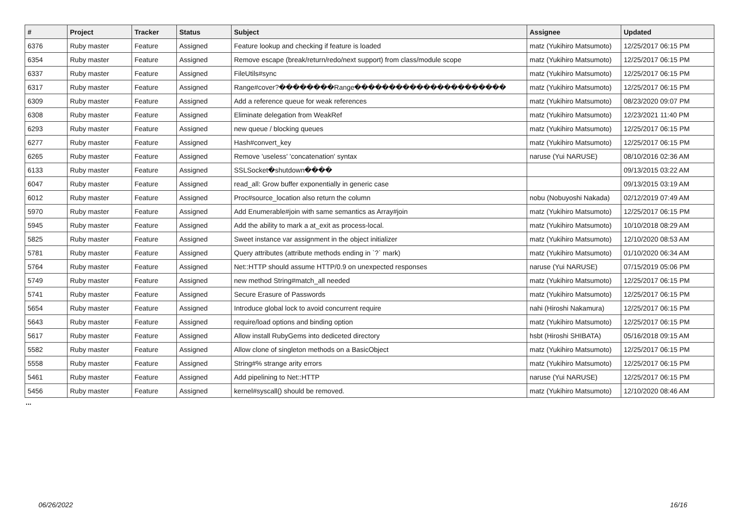| # | Project | Tracker | Status | Subject | Assignee | Updated |
| --- | --- | --- | --- | --- | --- | --- |
| 6376 | Ruby master | Feature | Assigned | Feature lookup and checking if feature is loaded | matz (Yukihiro Matsumoto) | 12/25/2017 06:15 PM |
| 6354 | Ruby master | Feature | Assigned | Remove escape (break/return/redo/next support) from class/module scope | matz (Yukihiro Matsumoto) | 12/25/2017 06:15 PM |
| 6337 | Ruby master | Feature | Assigned | FileUtils#sync | matz (Yukihiro Matsumoto) | 12/25/2017 06:15 PM |
| 6317 | Ruby master | Feature | Assigned | Range#cover?��������Range���������������������� | matz (Yukihiro Matsumoto) | 12/25/2017 06:15 PM |
| 6309 | Ruby master | Feature | Assigned | Add a reference queue for weak references | matz (Yukihiro Matsumoto) | 08/23/2020 09:07 PM |
| 6308 | Ruby master | Feature | Assigned | Eliminate delegation from WeakRef | matz (Yukihiro Matsumoto) | 12/23/2021 11:40 PM |
| 6293 | Ruby master | Feature | Assigned | new queue / blocking queues | matz (Yukihiro Matsumoto) | 12/25/2017 06:15 PM |
| 6277 | Ruby master | Feature | Assigned | Hash#convert_key | matz (Yukihiro Matsumoto) | 12/25/2017 06:15 PM |
| 6265 | Ruby master | Feature | Assigned | Remove 'useless' 'concatenation' syntax | naruse (Yui NARUSE) | 08/10/2016 02:36 AM |
| 6133 | Ruby master | Feature | Assigned | SSLSocket�shutdown���� | | 09/13/2015 03:22 AM |
| 6047 | Ruby master | Feature | Assigned | read_all: Grow buffer exponentially in generic case | | 09/13/2015 03:19 AM |
| 6012 | Ruby master | Feature | Assigned | Proc#source_location also return the column | nobu (Nobuyoshi Nakada) | 02/12/2019 07:49 AM |
| 5970 | Ruby master | Feature | Assigned | Add Enumerable#join with same semantics as Array#join | matz (Yukihiro Matsumoto) | 12/25/2017 06:15 PM |
| 5945 | Ruby master | Feature | Assigned | Add the ability to mark a at_exit as process-local. | matz (Yukihiro Matsumoto) | 10/10/2018 08:29 AM |
| 5825 | Ruby master | Feature | Assigned | Sweet instance var assignment in the object initializer | matz (Yukihiro Matsumoto) | 12/10/2020 08:53 AM |
| 5781 | Ruby master | Feature | Assigned | Query attributes (attribute methods ending in `?` mark) | matz (Yukihiro Matsumoto) | 01/10/2020 06:34 AM |
| 5764 | Ruby master | Feature | Assigned | Net::HTTP should assume HTTP/0.9 on unexpected responses | naruse (Yui NARUSE) | 07/15/2019 05:06 PM |
| 5749 | Ruby master | Feature | Assigned | new method String#match_all needed | matz (Yukihiro Matsumoto) | 12/25/2017 06:15 PM |
| 5741 | Ruby master | Feature | Assigned | Secure Erasure of Passwords | matz (Yukihiro Matsumoto) | 12/25/2017 06:15 PM |
| 5654 | Ruby master | Feature | Assigned | Introduce global lock to avoid concurrent require | nahi (Hiroshi Nakamura) | 12/25/2017 06:15 PM |
| 5643 | Ruby master | Feature | Assigned | require/load options and binding option | matz (Yukihiro Matsumoto) | 12/25/2017 06:15 PM |
| 5617 | Ruby master | Feature | Assigned | Allow install RubyGems into dediceted directory | hsbt (Hiroshi SHIBATA) | 05/16/2018 09:15 AM |
| 5582 | Ruby master | Feature | Assigned | Allow clone of singleton methods on a BasicObject | matz (Yukihiro Matsumoto) | 12/25/2017 06:15 PM |
| 5558 | Ruby master | Feature | Assigned | String#% strange arity errors | matz (Yukihiro Matsumoto) | 12/25/2017 06:15 PM |
| 5461 | Ruby master | Feature | Assigned | Add pipelining to Net::HTTP | naruse (Yui NARUSE) | 12/25/2017 06:15 PM |
| 5456 | Ruby master | Feature | Assigned | kernel#syscall() should be removed. | matz (Yukihiro Matsumoto) | 12/10/2020 08:46 AM |
...
06/26/2022 16/16